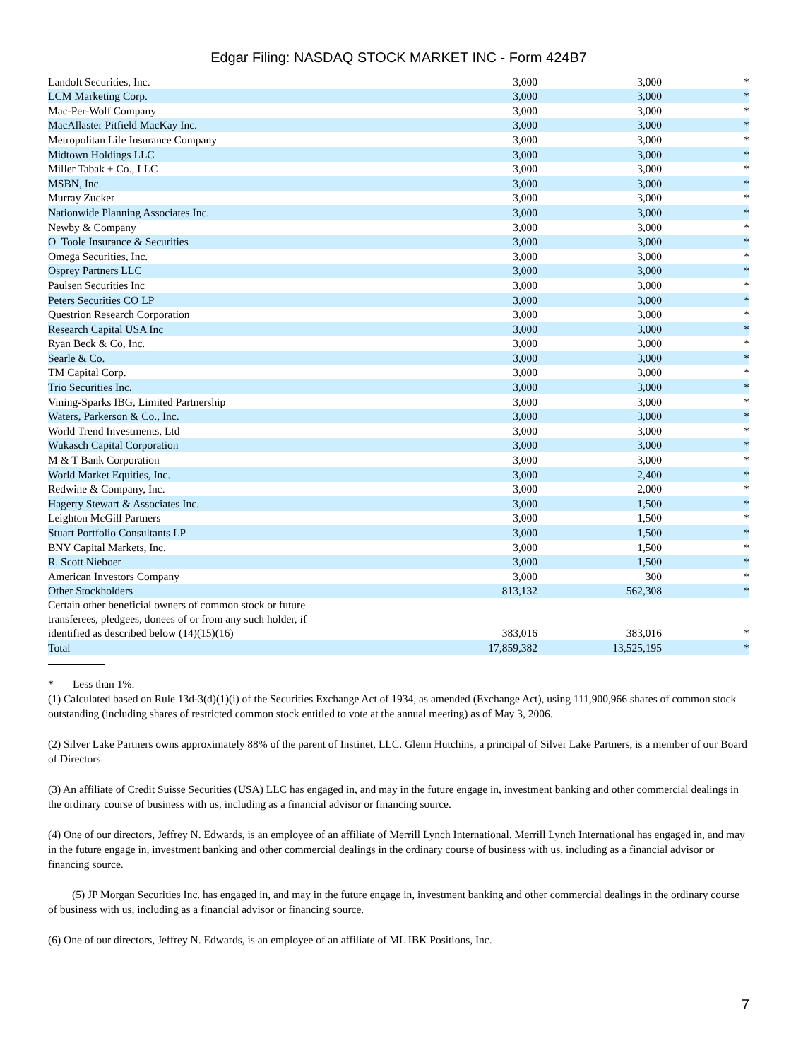Edgar Filing: NASDAQ STOCK MARKET INC - Form 424B7
| Landolt Securities, Inc. | 3,000 | 3,000 | * |
| LCM Marketing Corp. | 3,000 | 3,000 | * |
| Mac-Per-Wolf Company | 3,000 | 3,000 | * |
| MacAllaster Pitfield MacKay Inc. | 3,000 | 3,000 | * |
| Metropolitan Life Insurance Company | 3,000 | 3,000 | * |
| Midtown Holdings LLC | 3,000 | 3,000 | * |
| Miller Tabak + Co., LLC | 3,000 | 3,000 | * |
| MSBN, Inc. | 3,000 | 3,000 | * |
| Murray Zucker | 3,000 | 3,000 | * |
| Nationwide Planning Associates Inc. | 3,000 | 3,000 | * |
| Newby & Company | 3,000 | 3,000 | * |
| O Toole Insurance & Securities | 3,000 | 3,000 | * |
| Omega Securities, Inc. | 3,000 | 3,000 | * |
| Osprey Partners LLC | 3,000 | 3,000 | * |
| Paulsen Securities Inc | 3,000 | 3,000 | * |
| Peters Securities CO LP | 3,000 | 3,000 | * |
| Questrion Research Corporation | 3,000 | 3,000 | * |
| Research Capital USA Inc | 3,000 | 3,000 | * |
| Ryan Beck & Co, Inc. | 3,000 | 3,000 | * |
| Searle & Co. | 3,000 | 3,000 | * |
| TM Capital Corp. | 3,000 | 3,000 | * |
| Trio Securities Inc. | 3,000 | 3,000 | * |
| Vining-Sparks IBG, Limited Partnership | 3,000 | 3,000 | * |
| Waters, Parkerson & Co., Inc. | 3,000 | 3,000 | * |
| World Trend Investments, Ltd | 3,000 | 3,000 | * |
| Wukasch Capital Corporation | 3,000 | 3,000 | * |
| M & T Bank Corporation | 3,000 | 3,000 | * |
| World Market Equities, Inc. | 3,000 | 2,400 | * |
| Redwine & Company, Inc. | 3,000 | 2,000 | * |
| Hagerty Stewart & Associates Inc. | 3,000 | 1,500 | * |
| Leighton McGill Partners | 3,000 | 1,500 | * |
| Stuart Portfolio Consultants LP | 3,000 | 1,500 | * |
| BNY Capital Markets, Inc. | 3,000 | 1,500 | * |
| R. Scott Nieboer | 3,000 | 1,500 | * |
| American Investors Company | 3,000 | 300 | * |
| Other Stockholders | 813,132 | 562,308 | * |
| Certain other beneficial owners of common stock or future transferees, pledgees, donees of or from any such holder, if identified as described below (14)(15)(16) | 383,016 | 383,016 | * |
| Total | 17,859,382 | 13,525,195 | * |
* Less than 1%.
(1) Calculated based on Rule 13d-3(d)(1)(i) of the Securities Exchange Act of 1934, as amended (Exchange Act), using 111,900,966 shares of common stock outstanding (including shares of restricted common stock entitled to vote at the annual meeting) as of May 3, 2006.
(2) Silver Lake Partners owns approximately 88% of the parent of Instinet, LLC. Glenn Hutchins, a principal of Silver Lake Partners, is a member of our Board of Directors.
(3) An affiliate of Credit Suisse Securities (USA) LLC has engaged in, and may in the future engage in, investment banking and other commercial dealings in the ordinary course of business with us, including as a financial advisor or financing source.
(4) One of our directors, Jeffrey N. Edwards, is an employee of an affiliate of Merrill Lynch International. Merrill Lynch International has engaged in, and may in the future engage in, investment banking and other commercial dealings in the ordinary course of business with us, including as a financial advisor or financing source.
(5) JP Morgan Securities Inc. has engaged in, and may in the future engage in, investment banking and other commercial dealings in the ordinary course of business with us, including as a financial advisor or financing source.
(6) One of our directors, Jeffrey N. Edwards, is an employee of an affiliate of ML IBK Positions, Inc.
7